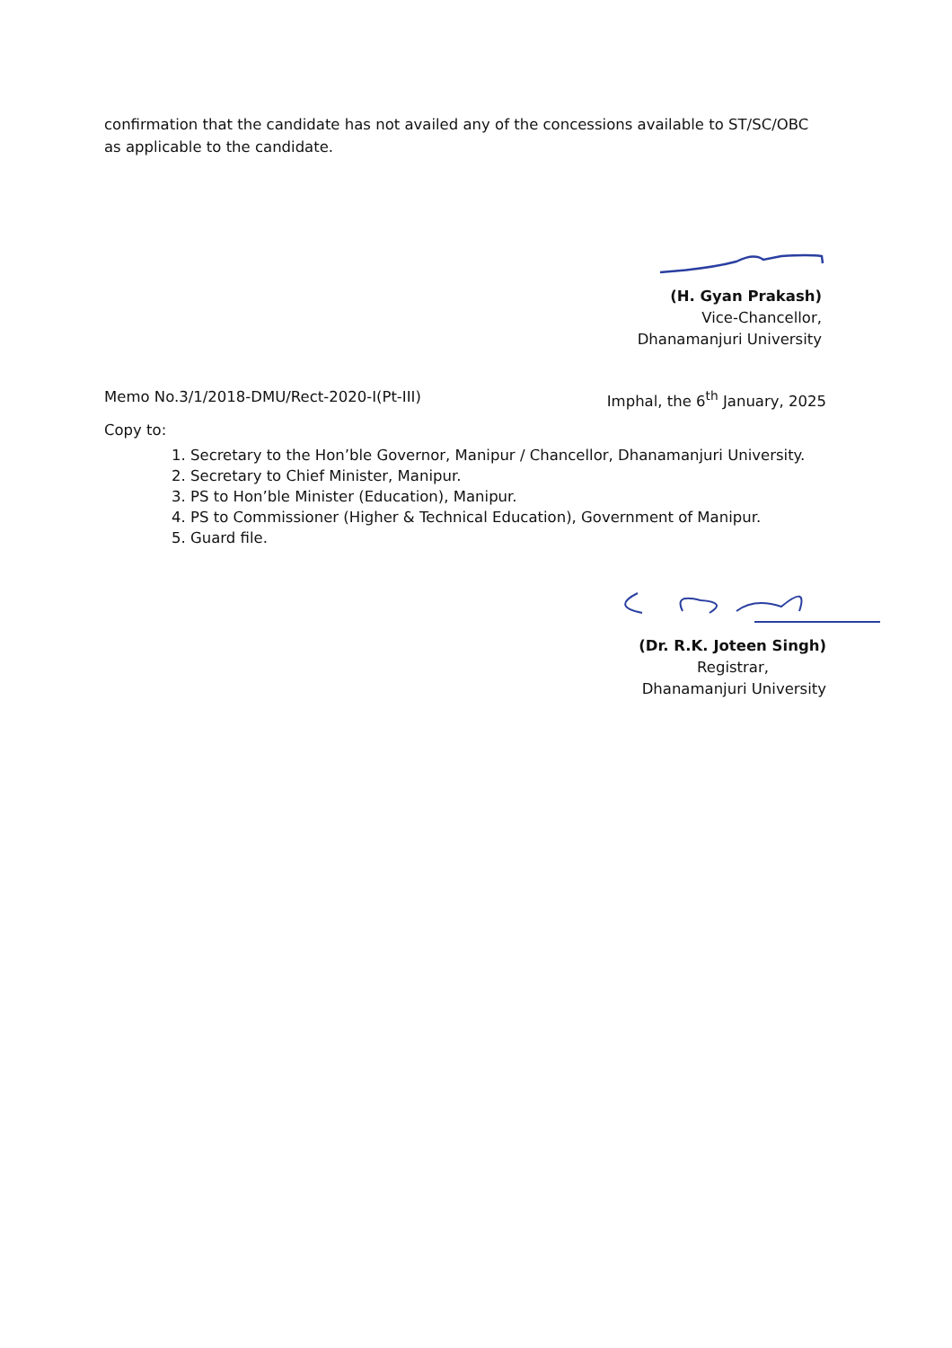confirmation that the candidate has not availed any of the concessions available to ST/SC/OBC as applicable to the candidate.
(H. Gyan Prakash)
Vice-Chancellor,
Dhanamanjuri University
Memo No.3/1/2018-DMU/Rect-2020-I(Pt-III) Imphal, the 6<sup>th</sup> January, 2025
Copy to:
1. Secretary to the Hon’ble Governor, Manipur / Chancellor, Dhanamanjuri University.
2. Secretary to Chief Minister, Manipur.
3. PS to Hon’ble Minister (Education), Manipur.
4. PS to Commissioner (Higher & Technical Education), Government of Manipur.
5. Guard file.
(Dr. R.K. Joteen Singh)
Registrar,
Dhanamanjuri University